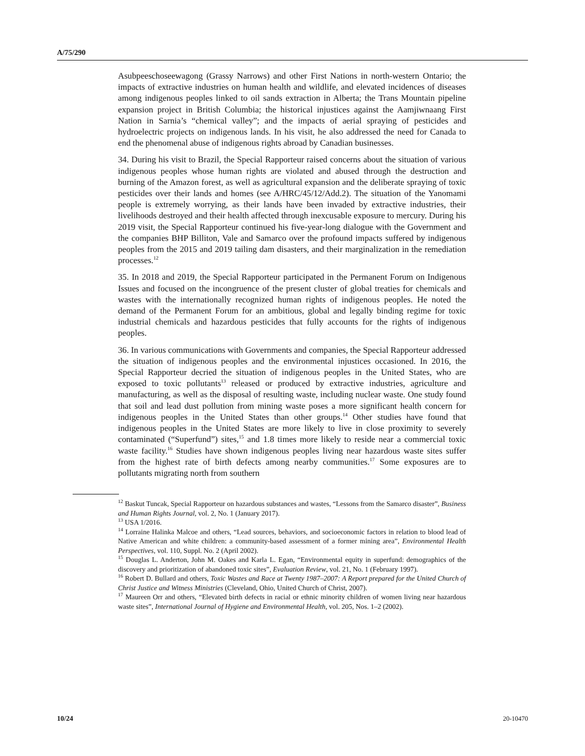A/75/290
Asubpeeschoseewagong (Grassy Narrows) and other First Nations in north-western Ontario; the impacts of extractive industries on human health and wildlife, and elevated incidences of diseases among indigenous peoples linked to oil sands extraction in Alberta; the Trans Mountain pipeline expansion project in British Columbia; the historical injustices against the Aamjiwnaang First Nation in Sarnia’s “chemical valley”; and the impacts of aerial spraying of pesticides and hydroelectric projects on indigenous lands. In his visit, he also addressed the need for Canada to end the phenomenal abuse of indigenous rights abroad by Canadian businesses.
34. During his visit to Brazil, the Special Rapporteur raised concerns about the situation of various indigenous peoples whose human rights are violated and abused through the destruction and burning of the Amazon forest, as well as agricultural expansion and the deliberate spraying of toxic pesticides over their lands and homes (see A/HRC/45/12/Add.2). The situation of the Yanomami people is extremely worrying, as their lands have been invaded by extractive industries, their livelihoods destroyed and their health affected through inexcusable exposure to mercury. During his 2019 visit, the Special Rapporteur continued his five-year-long dialogue with the Government and the companies BHP Billiton, Vale and Samarco over the profound impacts suffered by indigenous peoples from the 2015 and 2019 tailing dam disasters, and their marginalization in the remediation processes.<sup>12</sup>
35. In 2018 and 2019, the Special Rapporteur participated in the Permanent Forum on Indigenous Issues and focused on the incongruence of the present cluster of global treaties for chemicals and wastes with the internationally recognized human rights of indigenous peoples. He noted the demand of the Permanent Forum for an ambitious, global and legally binding regime for toxic industrial chemicals and hazardous pesticides that fully accounts for the rights of indigenous peoples.
36. In various communications with Governments and companies, the Special Rapporteur addressed the situation of indigenous peoples and the environmental injustices occasioned. In 2016, the Special Rapporteur decried the situation of indigenous peoples in the United States, who are exposed to toxic pollutants<sup>13</sup> released or produced by extractive industries, agriculture and manufacturing, as well as the disposal of resulting waste, including nuclear waste. One study found that soil and lead dust pollution from mining waste poses a more significant health concern for indigenous peoples in the United States than other groups.<sup>14</sup> Other studies have found that indigenous peoples in the United States are more likely to live in close proximity to severely contaminated (“Superfund”) sites,<sup>15</sup> and 1.8 times more likely to reside near a commercial toxic waste facility.<sup>16</sup> Studies have shown indigenous peoples living near hazardous waste sites suffer from the highest rate of birth defects among nearby communities.<sup>17</sup> Some exposures are to pollutants migrating north from southern
<sup>12</sup> Baskut Tuncak, Special Rapporteur on hazardous substances and wastes, “Lessons from the Samarco disaster”, Business and Human Rights Journal, vol. 2, No. 1 (January 2017).
<sup>13</sup> USA 1/2016.
<sup>14</sup> Lorraine Halinka Malcoe and others, “Lead sources, behaviors, and socioeconomic factors in relation to blood lead of Native American and white children: a community-based assessment of a former mining area”, Environmental Health Perspectives, vol. 110, Suppl. No. 2 (April 2002).
<sup>15</sup> Douglas L. Anderton, John M. Oakes and Karla L. Egan, “Environmental equity in superfund: demographics of the discovery and prioritization of abandoned toxic sites”, Evaluation Review, vol. 21, No. 1 (February 1997).
<sup>16</sup> Robert D. Bullard and others, Toxic Wastes and Race at Twenty 1987–2007: A Report prepared for the United Church of Christ Justice and Witness Ministries (Cleveland, Ohio, United Church of Christ, 2007).
<sup>17</sup> Maureen Orr and others, “Elevated birth defects in racial or ethnic minority children of women living near hazardous waste sites”, International Journal of Hygiene and Environmental Health, vol. 205, Nos. 1–2 (2002).
10/24 20-10470